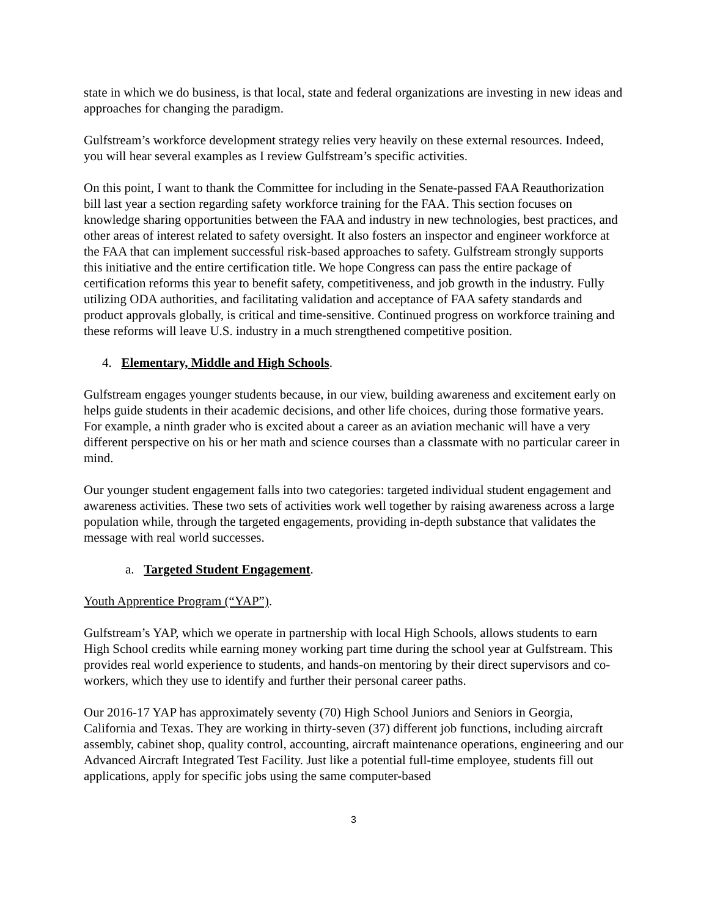state in which we do business, is that local, state and federal organizations are investing in new ideas and approaches for changing the paradigm.
Gulfstream’s workforce development strategy relies very heavily on these external resources. Indeed, you will hear several examples as I review Gulfstream’s specific activities.
On this point, I want to thank the Committee for including in the Senate-passed FAA Reauthorization bill last year a section regarding safety workforce training for the FAA. This section focuses on knowledge sharing opportunities between the FAA and industry in new technologies, best practices, and other areas of interest related to safety oversight. It also fosters an inspector and engineer workforce at the FAA that can implement successful risk-based approaches to safety. Gulfstream strongly supports this initiative and the entire certification title. We hope Congress can pass the entire package of certification reforms this year to benefit safety, competitiveness, and job growth in the industry. Fully utilizing ODA authorities, and facilitating validation and acceptance of FAA safety standards and product approvals globally, is critical and time-sensitive. Continued progress on workforce training and these reforms will leave U.S. industry in a much strengthened competitive position.
4. Elementary, Middle and High Schools.
Gulfstream engages younger students because, in our view, building awareness and excitement early on helps guide students in their academic decisions, and other life choices, during those formative years. For example, a ninth grader who is excited about a career as an aviation mechanic will have a very different perspective on his or her math and science courses than a classmate with no particular career in mind.
Our younger student engagement falls into two categories: targeted individual student engagement and awareness activities. These two sets of activities work well together by raising awareness across a large population while, through the targeted engagements, providing in-depth substance that validates the message with real world successes.
a. Targeted Student Engagement.
Youth Apprentice Program (“YAP”).
Gulfstream’s YAP, which we operate in partnership with local High Schools, allows students to earn High School credits while earning money working part time during the school year at Gulfstream. This provides real world experience to students, and hands-on mentoring by their direct supervisors and co-workers, which they use to identify and further their personal career paths.
Our 2016-17 YAP has approximately seventy (70) High School Juniors and Seniors in Georgia, California and Texas. They are working in thirty-seven (37) different job functions, including aircraft assembly, cabinet shop, quality control, accounting, aircraft maintenance operations, engineering and our Advanced Aircraft Integrated Test Facility. Just like a potential full-time employee, students fill out applications, apply for specific jobs using the same computer-based
3